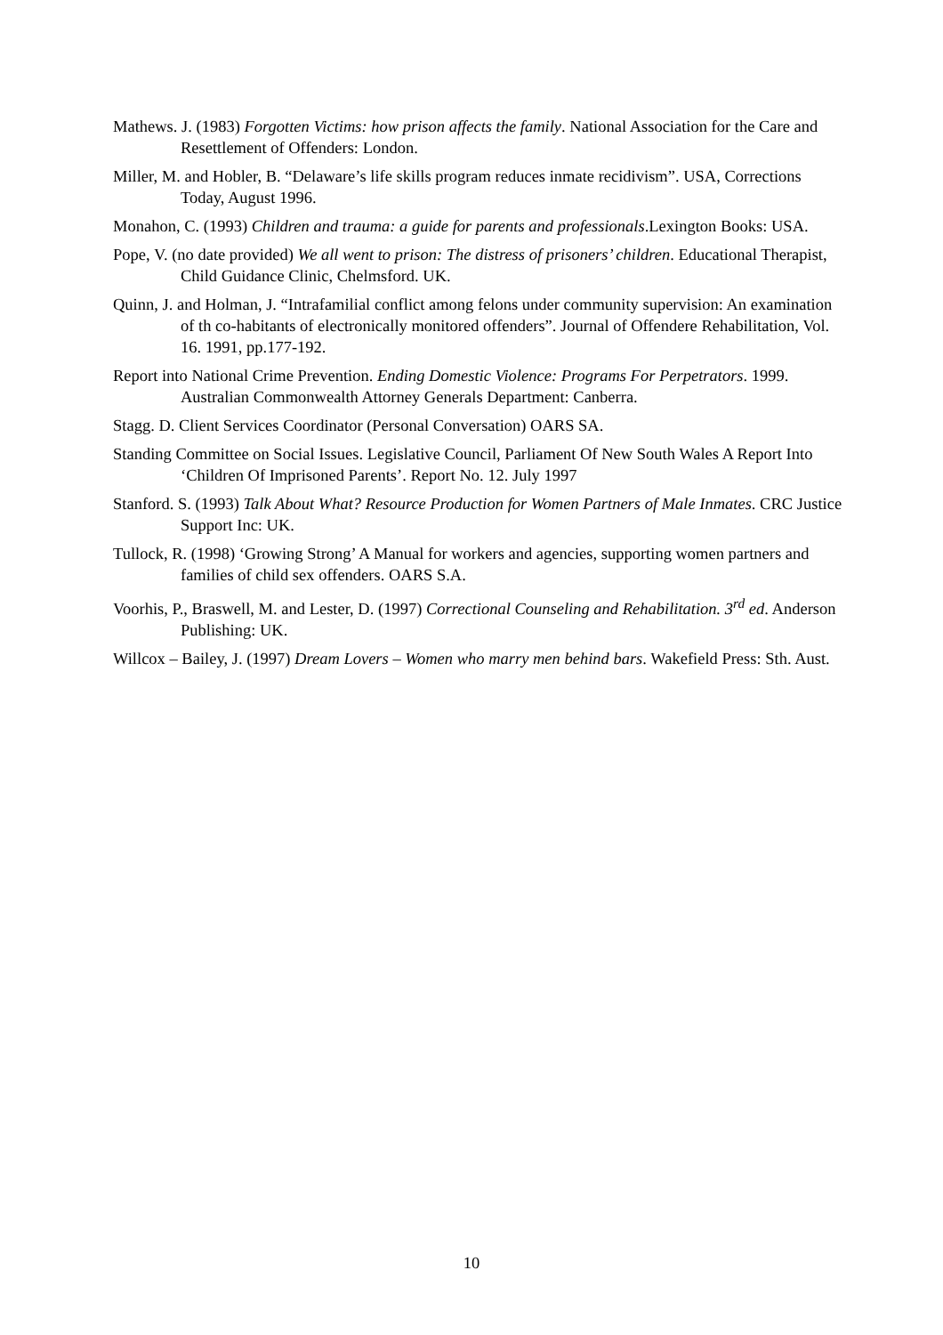Mathews. J. (1983) Forgotten Victims: how prison affects the family. National Association for the Care and Resettlement of Offenders: London.
Miller, M. and Hobler, B. “Delaware’s life skills program reduces inmate recidivism”. USA, Corrections Today, August 1996.
Monahon, C. (1993) Children and trauma: a guide for parents and professionals.Lexington Books: USA.
Pope, V. (no date provided) We all went to prison: The distress of prisoners’ children. Educational Therapist, Child Guidance Clinic, Chelmsford. UK.
Quinn, J. and Holman, J. “Intrafamilial conflict among felons under community supervision: An examination of th co-habitants of electronically monitored offenders”. Journal of Offendere Rehabilitation, Vol. 16. 1991, pp.177-192.
Report into National Crime Prevention. Ending Domestic Violence: Programs For Perpetrators. 1999. Australian Commonwealth Attorney Generals Department: Canberra.
Stagg. D. Client Services Coordinator (Personal Conversation) OARS SA.
Standing Committee on Social Issues. Legislative Council, Parliament Of New South Wales A Report Into ‘Children Of Imprisoned Parents’. Report No. 12. July 1997
Stanford. S. (1993) Talk About What? Resource Production for Women Partners of Male Inmates. CRC Justice Support Inc: UK.
Tullock, R. (1998) ‘Growing Strong’ A Manual for workers and agencies, supporting women partners and families of child sex offenders. OARS S.A.
Voorhis, P., Braswell, M. and Lester, D. (1997) Correctional Counseling and Rehabilitation. 3<sup>rd</sup> ed. Anderson Publishing: UK.
Willcox – Bailey, J. (1997) Dream Lovers – Women who marry men behind bars. Wakefield Press: Sth. Aust.
10